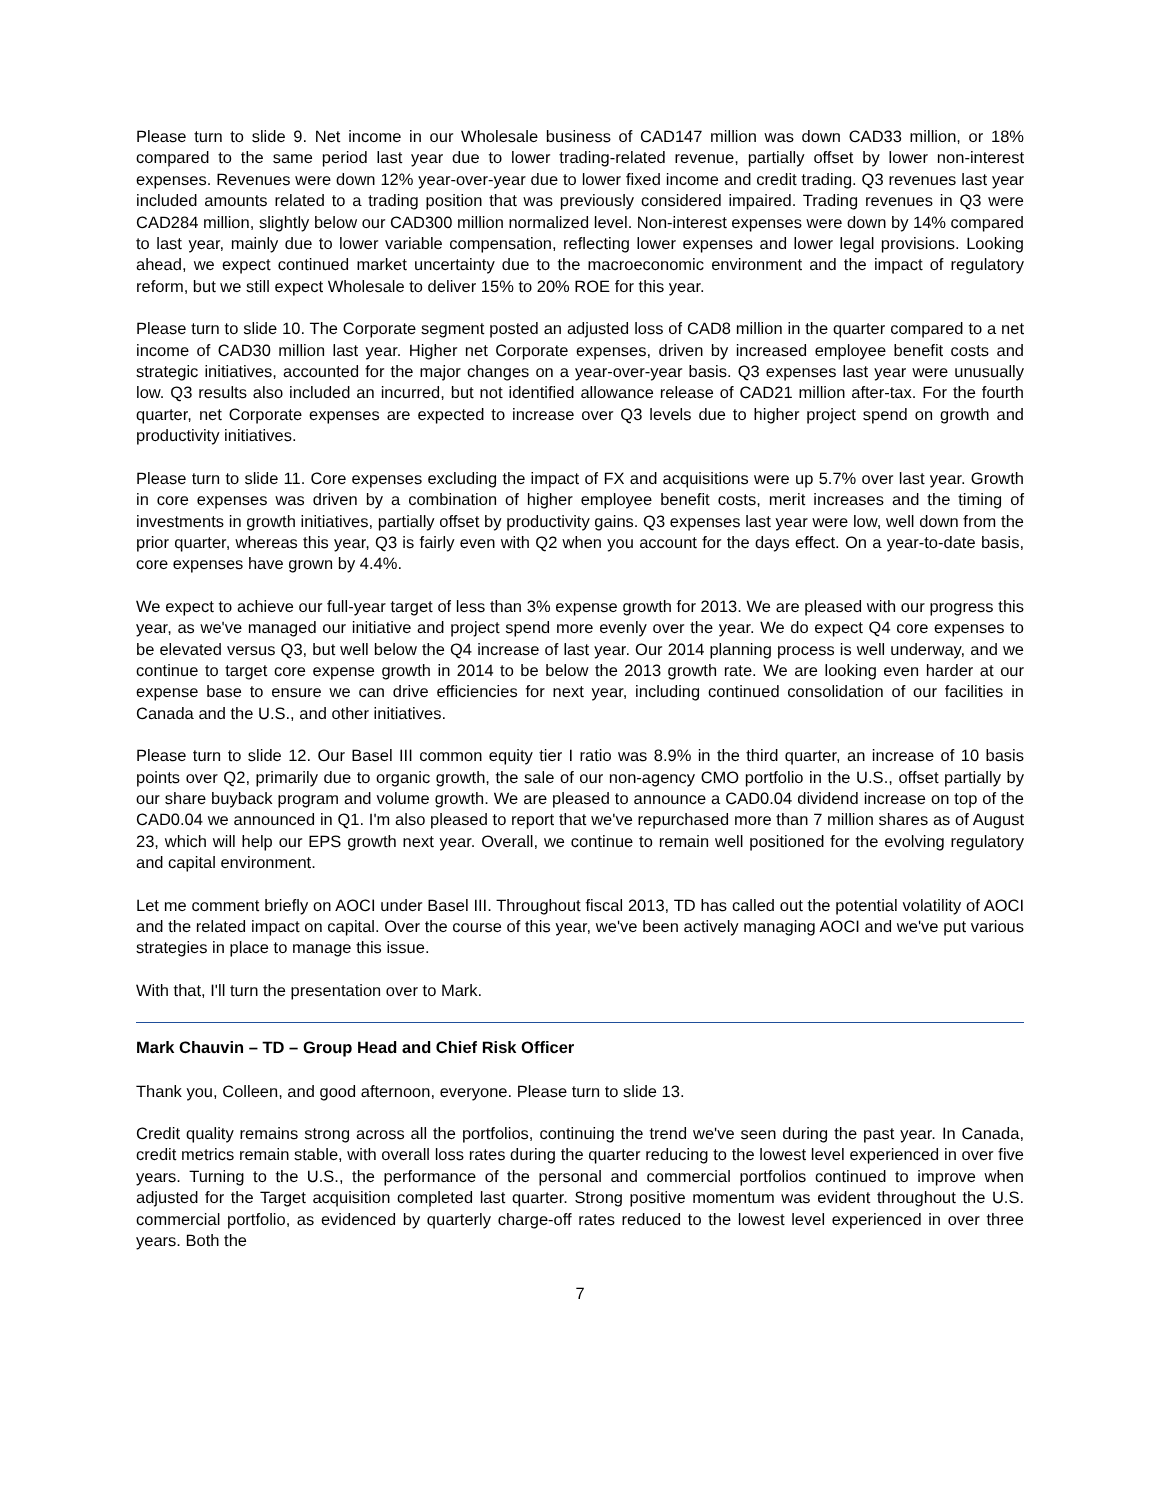Please turn to slide 9. Net income in our Wholesale business of CAD147 million was down CAD33 million, or 18% compared to the same period last year due to lower trading-related revenue, partially offset by lower non-interest expenses. Revenues were down 12% year-over-year due to lower fixed income and credit trading. Q3 revenues last year included amounts related to a trading position that was previously considered impaired. Trading revenues in Q3 were CAD284 million, slightly below our CAD300 million normalized level. Non-interest expenses were down by 14% compared to last year, mainly due to lower variable compensation, reflecting lower expenses and lower legal provisions. Looking ahead, we expect continued market uncertainty due to the macroeconomic environment and the impact of regulatory reform, but we still expect Wholesale to deliver 15% to 20% ROE for this year.
Please turn to slide 10. The Corporate segment posted an adjusted loss of CAD8 million in the quarter compared to a net income of CAD30 million last year. Higher net Corporate expenses, driven by increased employee benefit costs and strategic initiatives, accounted for the major changes on a year-over-year basis. Q3 expenses last year were unusually low. Q3 results also included an incurred, but not identified allowance release of CAD21 million after-tax. For the fourth quarter, net Corporate expenses are expected to increase over Q3 levels due to higher project spend on growth and productivity initiatives.
Please turn to slide 11. Core expenses excluding the impact of FX and acquisitions were up 5.7% over last year. Growth in core expenses was driven by a combination of higher employee benefit costs, merit increases and the timing of investments in growth initiatives, partially offset by productivity gains. Q3 expenses last year were low, well down from the prior quarter, whereas this year, Q3 is fairly even with Q2 when you account for the days effect. On a year-to-date basis, core expenses have grown by 4.4%.
We expect to achieve our full-year target of less than 3% expense growth for 2013. We are pleased with our progress this year, as we've managed our initiative and project spend more evenly over the year. We do expect Q4 core expenses to be elevated versus Q3, but well below the Q4 increase of last year. Our 2014 planning process is well underway, and we continue to target core expense growth in 2014 to be below the 2013 growth rate. We are looking even harder at our expense base to ensure we can drive efficiencies for next year, including continued consolidation of our facilities in Canada and the U.S., and other initiatives.
Please turn to slide 12. Our Basel III common equity tier I ratio was 8.9% in the third quarter, an increase of 10 basis points over Q2, primarily due to organic growth, the sale of our non-agency CMO portfolio in the U.S., offset partially by our share buyback program and volume growth. We are pleased to announce a CAD0.04 dividend increase on top of the CAD0.04 we announced in Q1. I'm also pleased to report that we've repurchased more than 7 million shares as of August 23, which will help our EPS growth next year. Overall, we continue to remain well positioned for the evolving regulatory and capital environment.
Let me comment briefly on AOCI under Basel III. Throughout fiscal 2013, TD has called out the potential volatility of AOCI and the related impact on capital. Over the course of this year, we've been actively managing AOCI and we've put various strategies in place to manage this issue.
With that, I'll turn the presentation over to Mark.
Mark Chauvin – TD – Group Head and Chief Risk Officer
Thank you, Colleen, and good afternoon, everyone. Please turn to slide 13.
Credit quality remains strong across all the portfolios, continuing the trend we've seen during the past year. In Canada, credit metrics remain stable, with overall loss rates during the quarter reducing to the lowest level experienced in over five years. Turning to the U.S., the performance of the personal and commercial portfolios continued to improve when adjusted for the Target acquisition completed last quarter. Strong positive momentum was evident throughout the U.S. commercial portfolio, as evidenced by quarterly charge-off rates reduced to the lowest level experienced in over three years. Both the
7